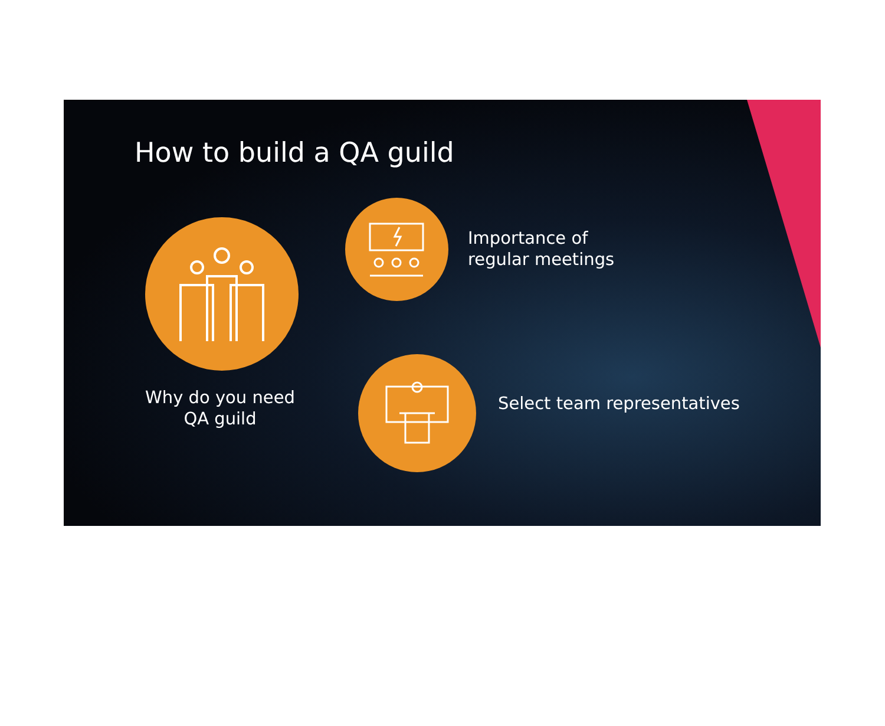How to build a QA guild
Why do you need QA guild
Importance of
regular meetings
Select team representatives